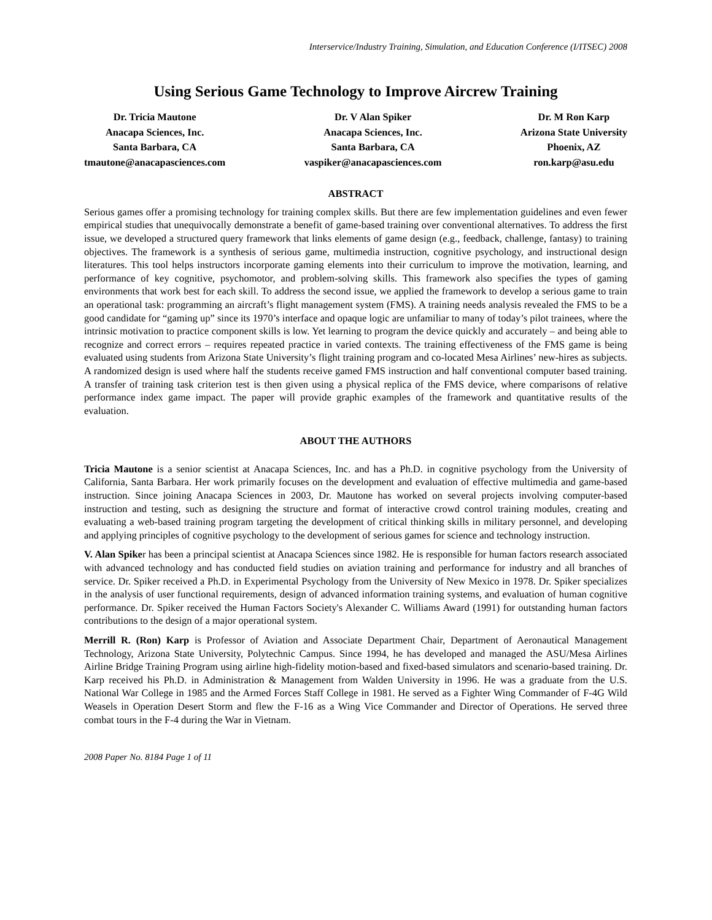Interservice/Industry Training, Simulation, and Education Conference (I/ITSEC) 2008
Using Serious Game Technology to Improve Aircrew Training
Dr. Tricia Mautone
Anacapa Sciences, Inc.
Santa Barbara, CA
tmautone@anacapasciences.com
Dr. V Alan Spiker
Anacapa Sciences, Inc.
Santa Barbara, CA
vaspiker@anacapasciences.com
Dr. M Ron Karp
Arizona State University
Phoenix, AZ
ron.karp@asu.edu
ABSTRACT
Serious games offer a promising technology for training complex skills. But there are few implementation guidelines and even fewer empirical studies that unequivocally demonstrate a benefit of game-based training over conventional alternatives. To address the first issue, we developed a structured query framework that links elements of game design (e.g., feedback, challenge, fantasy) to training objectives. The framework is a synthesis of serious game, multimedia instruction, cognitive psychology, and instructional design literatures. This tool helps instructors incorporate gaming elements into their curriculum to improve the motivation, learning, and performance of key cognitive, psychomotor, and problem-solving skills. This framework also specifies the types of gaming environments that work best for each skill. To address the second issue, we applied the framework to develop a serious game to train an operational task: programming an aircraft’s flight management system (FMS). A training needs analysis revealed the FMS to be a good candidate for “gaming up” since its 1970’s interface and opaque logic are unfamiliar to many of today’s pilot trainees, where the intrinsic motivation to practice component skills is low. Yet learning to program the device quickly and accurately – and being able to recognize and correct errors – requires repeated practice in varied contexts. The training effectiveness of the FMS game is being evaluated using students from Arizona State University’s flight training program and co-located Mesa Airlines’ new-hires as subjects. A randomized design is used where half the students receive gamed FMS instruction and half conventional computer based training. A transfer of training task criterion test is then given using a physical replica of the FMS device, where comparisons of relative performance index game impact. The paper will provide graphic examples of the framework and quantitative results of the evaluation.
ABOUT THE AUTHORS
Tricia Mautone is a senior scientist at Anacapa Sciences, Inc. and has a Ph.D. in cognitive psychology from the University of California, Santa Barbara. Her work primarily focuses on the development and evaluation of effective multimedia and game-based instruction. Since joining Anacapa Sciences in 2003, Dr. Mautone has worked on several projects involving computer-based instruction and testing, such as designing the structure and format of interactive crowd control training modules, creating and evaluating a web-based training program targeting the development of critical thinking skills in military personnel, and developing and applying principles of cognitive psychology to the development of serious games for science and technology instruction.
V. Alan Spiker has been a principal scientist at Anacapa Sciences since 1982. He is responsible for human factors research associated with advanced technology and has conducted field studies on aviation training and performance for industry and all branches of service. Dr. Spiker received a Ph.D. in Experimental Psychology from the University of New Mexico in 1978. Dr. Spiker specializes in the analysis of user functional requirements, design of advanced information training systems, and evaluation of human cognitive performance. Dr. Spiker received the Human Factors Society's Alexander C. Williams Award (1991) for outstanding human factors contributions to the design of a major operational system.
Merrill R. (Ron) Karp is Professor of Aviation and Associate Department Chair, Department of Aeronautical Management Technology, Arizona State University, Polytechnic Campus. Since 1994, he has developed and managed the ASU/Mesa Airlines Airline Bridge Training Program using airline high-fidelity motion-based and fixed-based simulators and scenario-based training. Dr. Karp received his Ph.D. in Administration & Management from Walden University in 1996. He was a graduate from the U.S. National War College in 1985 and the Armed Forces Staff College in 1981. He served as a Fighter Wing Commander of F-4G Wild Weasels in Operation Desert Storm and flew the F-16 as a Wing Vice Commander and Director of Operations. He served three combat tours in the F-4 during the War in Vietnam.
2008 Paper No. 8184 Page 1 of 11